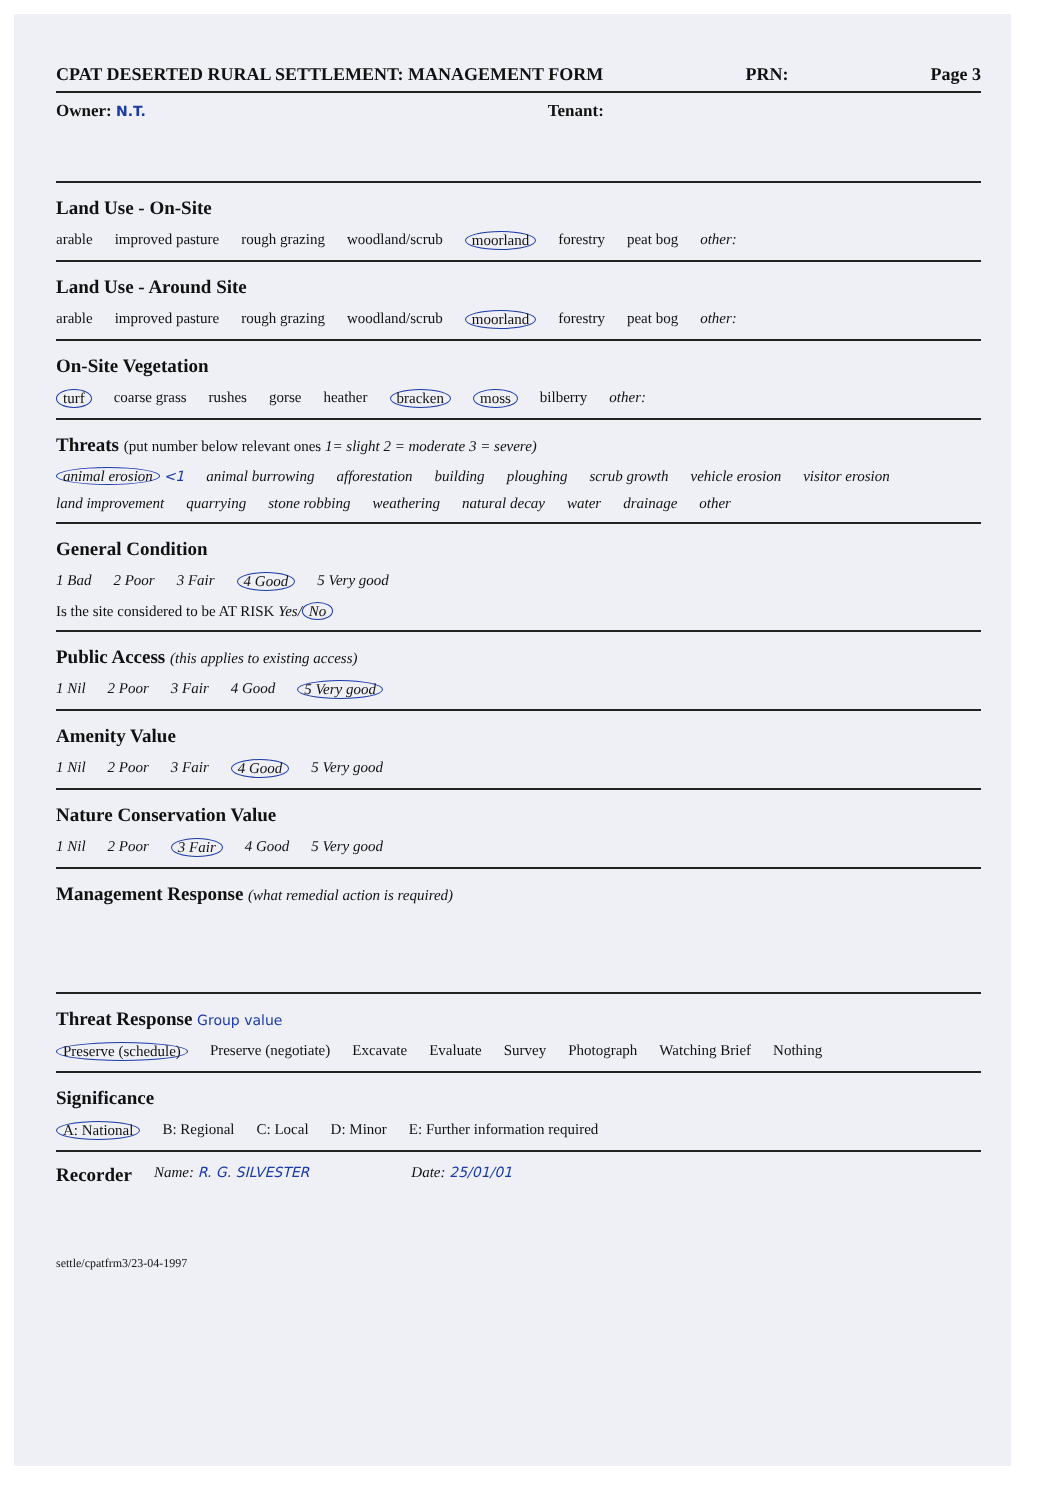CPAT DESERTED RURAL SETTLEMENT: MANAGEMENT FORM PRN: Page 3
Owner: N.T. Tenant:
Land Use - On-Site
arable improved pasture rough grazing woodland/scrub moorland forestry peat bog other:
Land Use - Around Site
arable improved pasture rough grazing woodland/scrub moorland forestry peat bog other:
On-Site Vegetation
turf coarse grass rushes gorse heather bracken moss bilberry other:
Threats (put number below relevant ones 1= slight 2 = moderate 3 = severe)
animal erosion <1 animal burrowing afforestation building ploughing scrub growth vehicle erosion visitor erosion
land improvement quarrying stone robbing weathering natural decay water drainage other
General Condition
1 Bad 2 Poor 3 Fair 4 Good 5 Very good
Is the site considered to be AT RISK Yes/ No
Public Access (this applies to existing access)
1 Nil 2 Poor 3 Fair 4 Good 5 Very good
Amenity Value
1 Nil 2 Poor 3 Fair 4 Good 5 Very good
Nature Conservation Value
1 Nil 2 Poor 3 Fair 4 Good 5 Very good
Management Response (what remedial action is required)
Threat Response Group value
Preserve (schedule) Preserve (negotiate) Excavate Evaluate Survey Photograph Watching Brief Nothing
Significance
A: National B: Regional C: Local D: Minor E: Further information required
Recorder Name: R. G. SILVESTER Date: 25/01/01
settle/cpatfrm3/23-04-1997